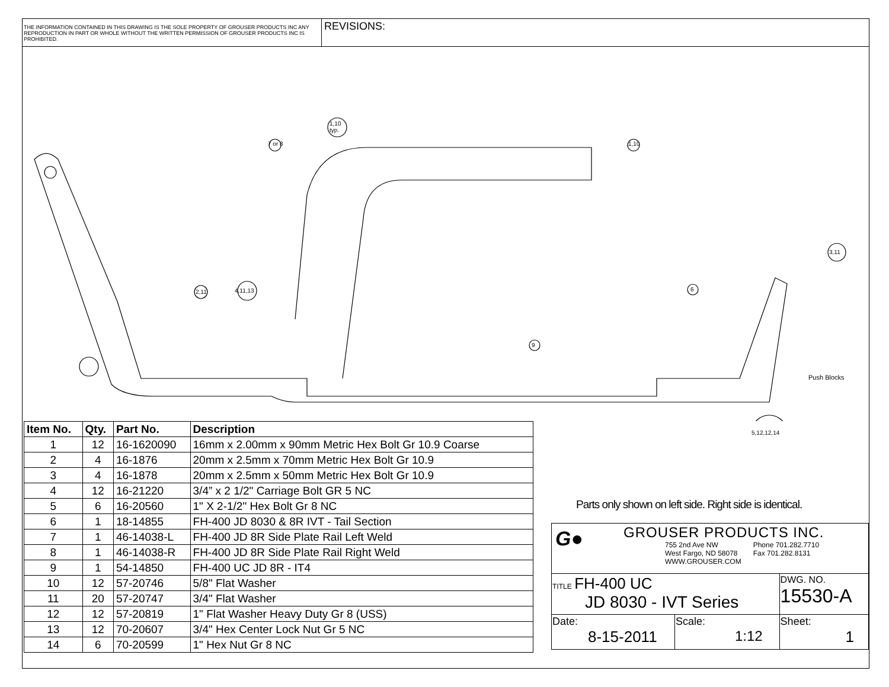THE INFORMATION CONTAINED IN THIS DRAWING IS THE SOLE PROPERTY OF GROUSER PRODUCTS INC ANY REPRODUCTION IN PART OR WHOLE WITHOUT THE WRITTEN PERMISSION OF GROUSER PRODUCTS INC IS PROHIBITED.
REVISIONS:
7 or 8
1,10
typ.
1,10
2,11 4,11,13
9
6
3,11
Push Blocks
5,12,12,14
| Item No. | Qty. | Part No. | Description |
| --- | --- | --- | --- |
| 1 | 12 | 16-1620090 | 16mm x 2.00mm x 90mm Metric Hex Bolt Gr 10.9 Coarse |
| 2 | 4 | 16-1876 | 20mm x 2.5mm x 70mm Metric Hex Bolt Gr 10.9 |
| 3 | 4 | 16-1878 | 20mm x 2.5mm x 50mm Metric Hex Bolt Gr 10.9 |
| 4 | 12 | 16-21220 | 3/4” x 2 1/2" Carriage Bolt GR 5 NC |
| 5 | 6 | 16-20560 | 1" X 2-1/2" Hex Bolt Gr 8 NC |
| 6 | 1 | 18-14855 | FH-400 JD 8030 & 8R IVT - Tail Section |
| 7 | 1 | 46-14038-L | FH-400 JD 8R Side Plate Rail Left Weld |
| 8 | 1 | 46-14038-R | FH-400 JD 8R Side Plate Rail Right Weld |
| 9 | 1 | 54-14850 | FH-400 UC JD 8R - IT4 |
| 10 | 12 | 57-20746 | 5/8" Flat Washer |
| 11 | 20 | 57-20747 | 3/4" Flat Washer |
| 12 | 12 | 57-20819 | 1" Flat Washer Heavy Duty Gr 8 (USS) |
| 13 | 12 | 70-20607 | 3/4" Hex Center Lock Nut Gr 5 NC |
| 14 | 6 | 70-20599 | 1" Hex Nut Gr 8 NC |
Parts only shown on left side. Right side is identical.
| G● GROUSER PRODUCTS INC. 755 2nd Ave NW West Fargo, ND 58078 WWW.GROUSER.COM Phone 701.282.7710 Fax 701.282.8131 | | |
| TITLE FH-400 UC JD 8030 - IVT Series | | DWG. NO. 15530-A |
| Date: 8-15-2011 | Scale: 1:12 | Sheet: 1 |